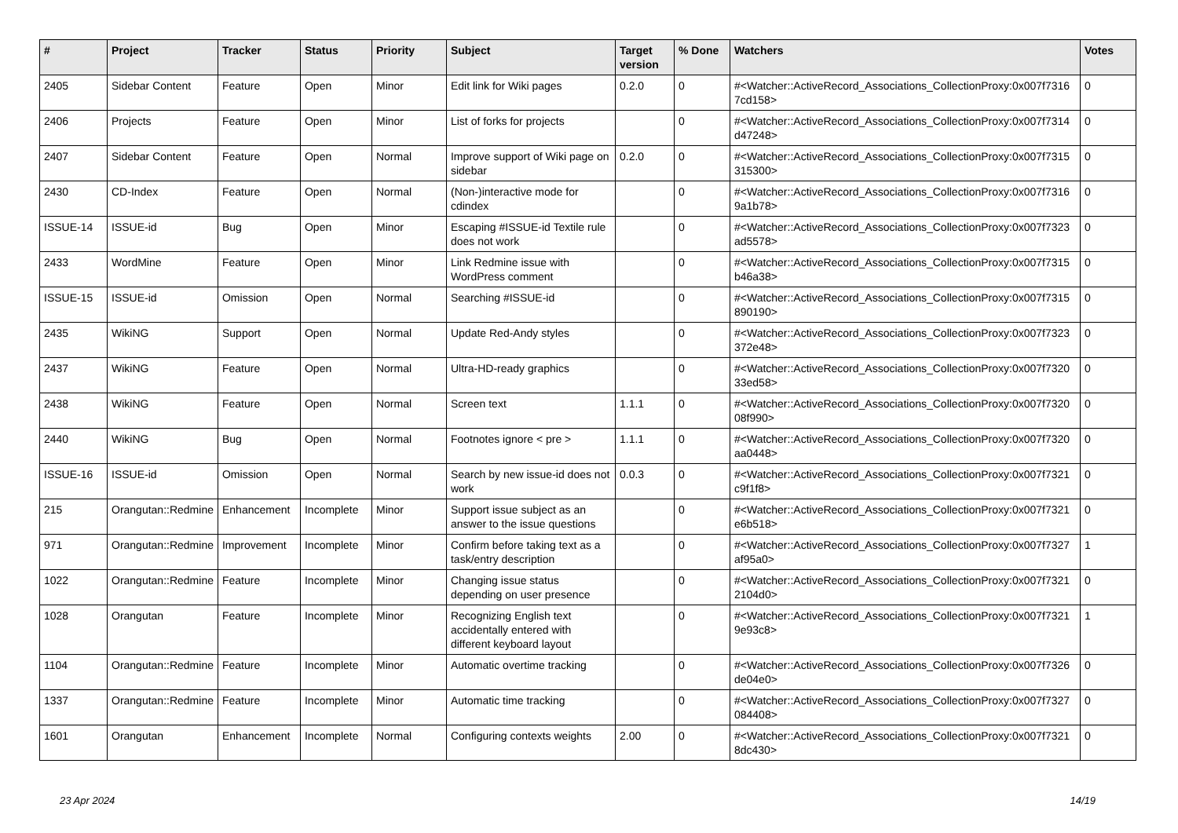| # | Project | Tracker | Status | Priority | Subject | Target version | % Done | Watchers | Votes |
| --- | --- | --- | --- | --- | --- | --- | --- | --- | --- |
| 2405 | Sidebar Content | Feature | Open | Minor | Edit link for Wiki pages | 0.2.0 | 0 | #<Watcher::ActiveRecord_Associations_CollectionProxy:0x007f7316 7cd158> | 0 |
| 2406 | Projects | Feature | Open | Minor | List of forks for projects | | 0 | #<Watcher::ActiveRecord_Associations_CollectionProxy:0x007f7314 d47248> | 0 |
| 2407 | Sidebar Content | Feature | Open | Normal | Improve support of Wiki page on sidebar | 0.2.0 | 0 | #<Watcher::ActiveRecord_Associations_CollectionProxy:0x007f7315 315300> | 0 |
| 2430 | CD-Index | Feature | Open | Normal | (Non-)interactive mode for cdindex | | 0 | #<Watcher::ActiveRecord_Associations_CollectionProxy:0x007f7316 9a1b78> | 0 |
| ISSUE-14 | ISSUE-id | Bug | Open | Minor | Escaping #ISSUE-id Textile rule does not work | | 0 | #<Watcher::ActiveRecord_Associations_CollectionProxy:0x007f7323 ad5578> | 0 |
| 2433 | WordMine | Feature | Open | Minor | Link Redmine issue with WordPress comment | | 0 | #<Watcher::ActiveRecord_Associations_CollectionProxy:0x007f7315 b46a38> | 0 |
| ISSUE-15 | ISSUE-id | Omission | Open | Normal | Searching #ISSUE-id | | 0 | #<Watcher::ActiveRecord_Associations_CollectionProxy:0x007f7315 890190> | 0 |
| 2435 | WikiNG | Support | Open | Normal | Update Red-Andy styles | | 0 | #<Watcher::ActiveRecord_Associations_CollectionProxy:0x007f7323 372e48> | 0 |
| 2437 | WikiNG | Feature | Open | Normal | Ultra-HD-ready graphics | | 0 | #<Watcher::ActiveRecord_Associations_CollectionProxy:0x007f7320 33ed58> | 0 |
| 2438 | WikiNG | Feature | Open | Normal | Screen text | 1.1.1 | 0 | #<Watcher::ActiveRecord_Associations_CollectionProxy:0x007f7320 08f990> | 0 |
| 2440 | WikiNG | Bug | Open | Normal | Footnotes ignore < pre > | 1.1.1 | 0 | #<Watcher::ActiveRecord_Associations_CollectionProxy:0x007f7320 aa0448> | 0 |
| ISSUE-16 | ISSUE-id | Omission | Open | Normal | Search by new issue-id does not work | 0.0.3 | 0 | #<Watcher::ActiveRecord_Associations_CollectionProxy:0x007f7321 c9f1f8> | 0 |
| 215 | Orangutan::Redmine | Enhancement | Incomplete | Minor | Support issue subject as an answer to the issue questions | | 0 | #<Watcher::ActiveRecord_Associations_CollectionProxy:0x007f7321 e6b518> | 0 |
| 971 | Orangutan::Redmine | Improvement | Incomplete | Minor | Confirm before taking text as a task/entry description | | 0 | #<Watcher::ActiveRecord_Associations_CollectionProxy:0x007f7327 af95a0> | 1 |
| 1022 | Orangutan::Redmine | Feature | Incomplete | Minor | Changing issue status depending on user presence | | 0 | #<Watcher::ActiveRecord_Associations_CollectionProxy:0x007f7321 2104d0> | 0 |
| 1028 | Orangutan | Feature | Incomplete | Minor | Recognizing English text accidentally entered with different keyboard layout | | 0 | #<Watcher::ActiveRecord_Associations_CollectionProxy:0x007f7321 9e93c8> | 1 |
| 1104 | Orangutan::Redmine | Feature | Incomplete | Minor | Automatic overtime tracking | | 0 | #<Watcher::ActiveRecord_Associations_CollectionProxy:0x007f7326 de04e0> | 0 |
| 1337 | Orangutan::Redmine | Feature | Incomplete | Minor | Automatic time tracking | | 0 | #<Watcher::ActiveRecord_Associations_CollectionProxy:0x007f7327 084408> | 0 |
| 1601 | Orangutan | Enhancement | Incomplete | Normal | Configuring contexts weights | 2.00 | 0 | #<Watcher::ActiveRecord_Associations_CollectionProxy:0x007f7321 8dc430> | 0 |
23 Apr 2024 14/19